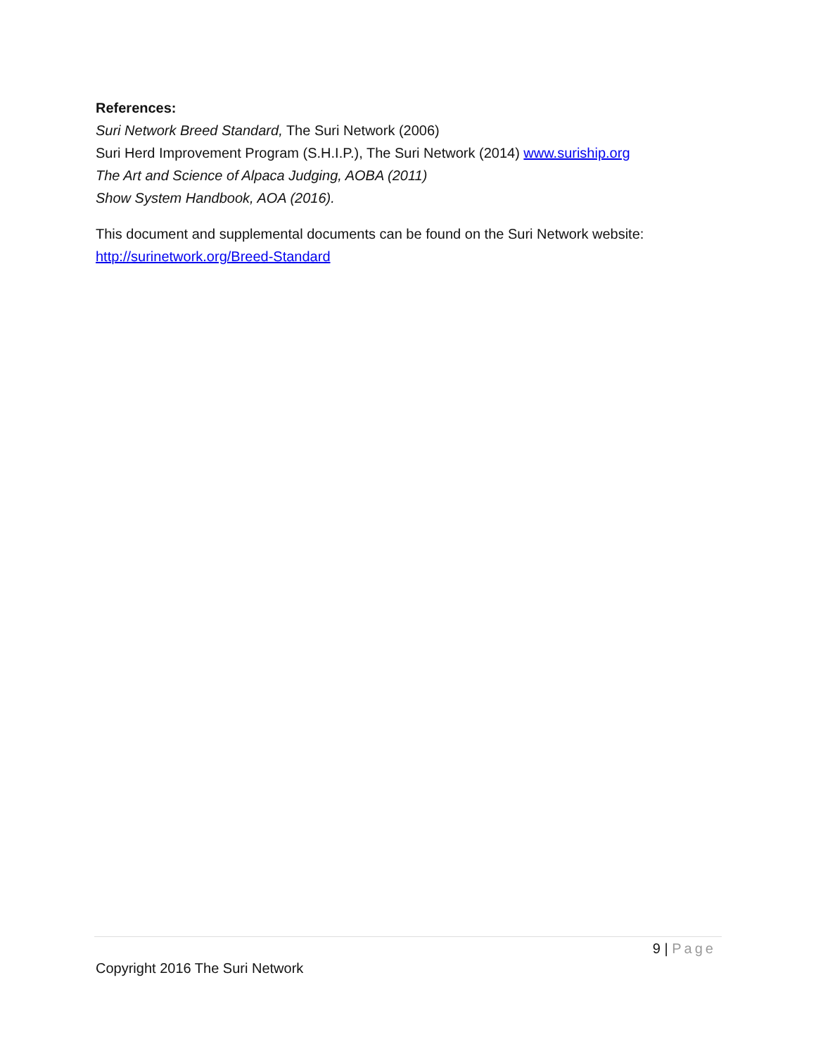References:
Suri Network Breed Standard, The Suri Network (2006)
Suri Herd Improvement Program (S.H.I.P.), The Suri Network (2014) www.suriship.org
The Art and Science of Alpaca Judging, AOBA (2011)
Show System Handbook, AOA (2016).
This document and supplemental documents can be found on the Suri Network website:
http://surinetwork.org/Breed-Standard
9 | Page
Copyright 2016 The Suri Network